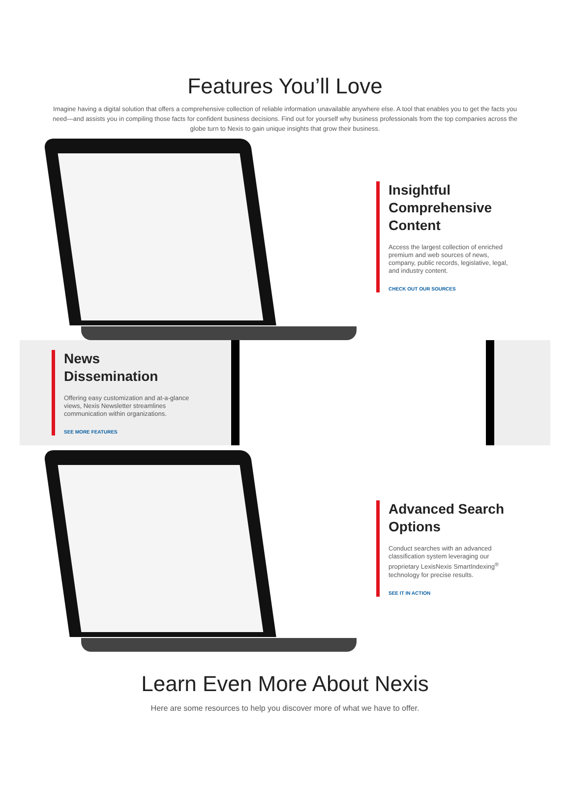Features You’ll Love
Imagine having a digital solution that offers a comprehensive collection of reliable information unavailable anywhere else. A tool that enables you to get the facts you need—and assists you in compiling those facts for confident business decisions. Find out for yourself why business professionals from the top companies across the globe turn to Nexis to gain unique insights that grow their business.
Insightful Comprehensive Content
Access the largest collection of enriched premium and web sources of news, company, public records, legislative, legal, and industry content.
CHECK OUT OUR SOURCES
News Dissemination
Offering easy customization and at-a-glance views, Nexis Newsletter streamlines communication within organizations.
SEE MORE FEATURES
Advanced Search Options
Conduct searches with an advanced classification system leveraging our proprietary LexisNexis SmartIndexing<sup>®</sup> technology for precise results.
SEE IT IN ACTION
Learn Even More About Nexis
Here are some resources to help you discover more of what we have to offer.